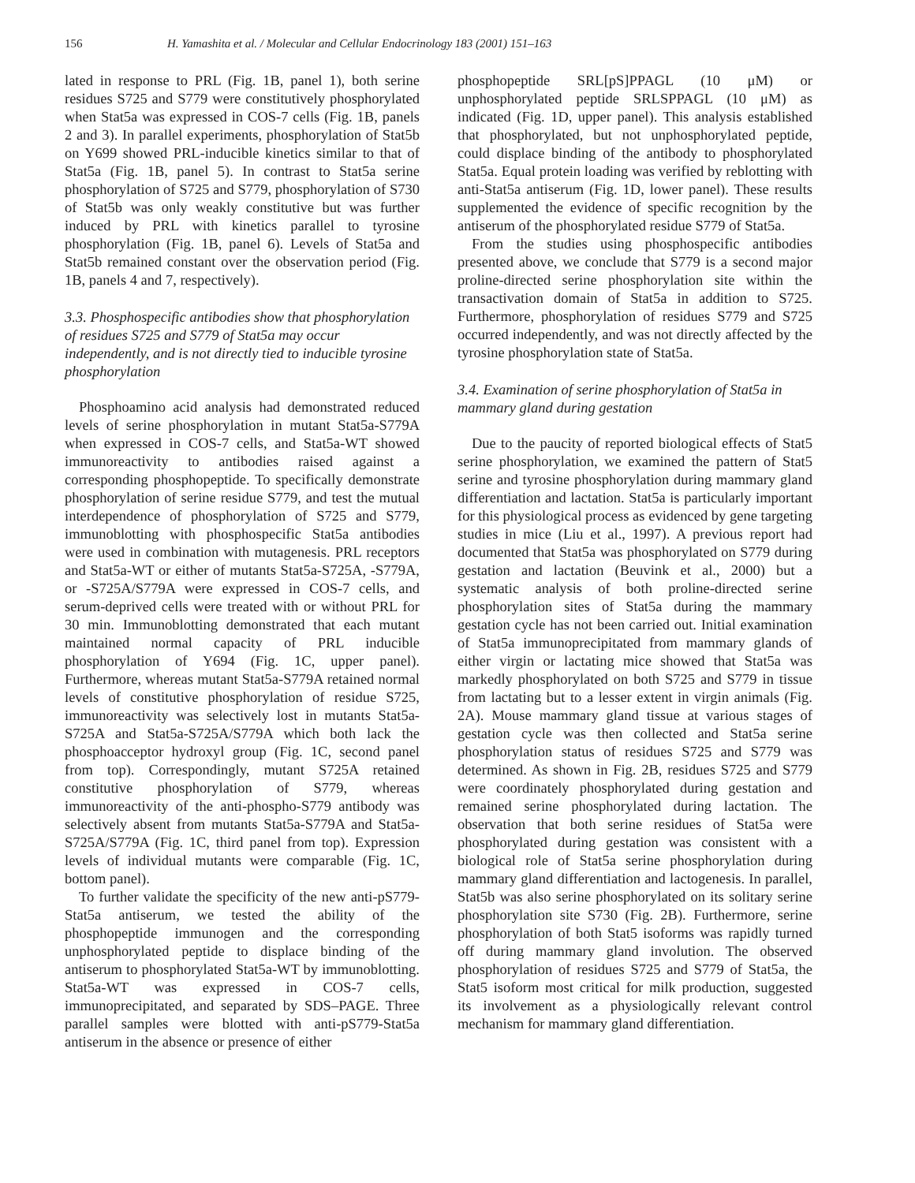156 H. Yamashita et al. / Molecular and Cellular Endocrinology 183 (2001) 151–163
lated in response to PRL (Fig. 1B, panel 1), both serine residues S725 and S779 were constitutively phosphorylated when Stat5a was expressed in COS-7 cells (Fig. 1B, panels 2 and 3). In parallel experiments, phosphorylation of Stat5b on Y699 showed PRL-inducible kinetics similar to that of Stat5a (Fig. 1B, panel 5). In contrast to Stat5a serine phosphorylation of S725 and S779, phosphorylation of S730 of Stat5b was only weakly constitutive but was further induced by PRL with kinetics parallel to tyrosine phosphorylation (Fig. 1B, panel 6). Levels of Stat5a and Stat5b remained constant over the observation period (Fig. 1B, panels 4 and 7, respectively).
3.3. Phosphospecific antibodies show that phosphorylation of residues S725 and S779 of Stat5a may occur independently, and is not directly tied to inducible tyrosine phosphorylation
Phosphoamino acid analysis had demonstrated reduced levels of serine phosphorylation in mutant Stat5a-S779A when expressed in COS-7 cells, and Stat5a-WT showed immunoreactivity to antibodies raised against a corresponding phosphopeptide. To specifically demonstrate phosphorylation of serine residue S779, and test the mutual interdependence of phosphorylation of S725 and S779, immunoblotting with phosphospecific Stat5a antibodies were used in combination with mutagenesis. PRL receptors and Stat5a-WT or either of mutants Stat5a-S725A, -S779A, or -S725A/S779A were expressed in COS-7 cells, and serum-deprived cells were treated with or without PRL for 30 min. Immunoblotting demonstrated that each mutant maintained normal capacity of PRL inducible phosphorylation of Y694 (Fig. 1C, upper panel). Furthermore, whereas mutant Stat5a-S779A retained normal levels of constitutive phosphorylation of residue S725, immunoreactivity was selectively lost in mutants Stat5a-S725A and Stat5a-S725A/S779A which both lack the phosphoacceptor hydroxyl group (Fig. 1C, second panel from top). Correspondingly, mutant S725A retained constitutive phosphorylation of S779, whereas immunoreactivity of the anti-phospho-S779 antibody was selectively absent from mutants Stat5a-S779A and Stat5a-S725A/S779A (Fig. 1C, third panel from top). Expression levels of individual mutants were comparable (Fig. 1C, bottom panel).
To further validate the specificity of the new anti-pS779-Stat5a antiserum, we tested the ability of the phosphopeptide immunogen and the corresponding unphosphorylated peptide to displace binding of the antiserum to phosphorylated Stat5a-WT by immunoblotting. Stat5a-WT was expressed in COS-7 cells, immunoprecipitated, and separated by SDS–PAGE. Three parallel samples were blotted with anti-pS779-Stat5a antiserum in the absence or presence of either
phosphopeptide SRL[pS]PPAGL (10 μM) or unphosphorylated peptide SRLSPPAGL (10 μM) as indicated (Fig. 1D, upper panel). This analysis established that phosphorylated, but not unphosphorylated peptide, could displace binding of the antibody to phosphorylated Stat5a. Equal protein loading was verified by reblotting with anti-Stat5a antiserum (Fig. 1D, lower panel). These results supplemented the evidence of specific recognition by the antiserum of the phosphorylated residue S779 of Stat5a.
From the studies using phosphospecific antibodies presented above, we conclude that S779 is a second major proline-directed serine phosphorylation site within the transactivation domain of Stat5a in addition to S725. Furthermore, phosphorylation of residues S779 and S725 occurred independently, and was not directly affected by the tyrosine phosphorylation state of Stat5a.
3.4. Examination of serine phosphorylation of Stat5a in mammary gland during gestation
Due to the paucity of reported biological effects of Stat5 serine phosphorylation, we examined the pattern of Stat5 serine and tyrosine phosphorylation during mammary gland differentiation and lactation. Stat5a is particularly important for this physiological process as evidenced by gene targeting studies in mice (Liu et al., 1997). A previous report had documented that Stat5a was phosphorylated on S779 during gestation and lactation (Beuvink et al., 2000) but a systematic analysis of both proline-directed serine phosphorylation sites of Stat5a during the mammary gestation cycle has not been carried out. Initial examination of Stat5a immunoprecipitated from mammary glands of either virgin or lactating mice showed that Stat5a was markedly phosphorylated on both S725 and S779 in tissue from lactating but to a lesser extent in virgin animals (Fig. 2A). Mouse mammary gland tissue at various stages of gestation cycle was then collected and Stat5a serine phosphorylation status of residues S725 and S779 was determined. As shown in Fig. 2B, residues S725 and S779 were coordinately phosphorylated during gestation and remained serine phosphorylated during lactation. The observation that both serine residues of Stat5a were phosphorylated during gestation was consistent with a biological role of Stat5a serine phosphorylation during mammary gland differentiation and lactogenesis. In parallel, Stat5b was also serine phosphorylated on its solitary serine phosphorylation site S730 (Fig. 2B). Furthermore, serine phosphorylation of both Stat5 isoforms was rapidly turned off during mammary gland involution. The observed phosphorylation of residues S725 and S779 of Stat5a, the Stat5 isoform most critical for milk production, suggested its involvement as a physiologically relevant control mechanism for mammary gland differentiation.